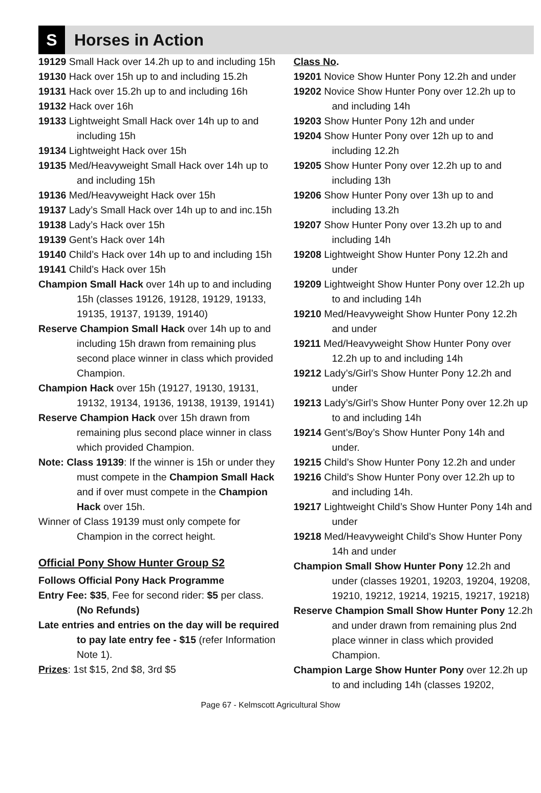S
Horses in Action
19129 Small Hack over 14.2h up to and including 15h
19130 Hack over 15h up to and including 15.2h
19131 Hack over 15.2h up to and including 16h
19132 Hack over 16h
19133 Lightweight Small Hack over 14h up to and including 15h
19134 Lightweight Hack over 15h
19135 Med/Heavyweight Small Hack over 14h up to and including 15h
19136 Med/Heavyweight Hack over 15h
19137 Lady’s Small Hack over 14h up to and inc.15h
19138 Lady’s Hack over 15h
19139 Gent’s Hack over 14h
19140 Child’s Hack over 14h up to and including 15h
19141 Child’s Hack over 15h
Champion Small Hack over 14h up to and including 15h (classes 19126, 19128, 19129, 19133, 19135, 19137, 19139, 19140)
Reserve Champion Small Hack over 14h up to and including 15h drawn from remaining plus second place winner in class which provided Champion.
Champion Hack over 15h (19127, 19130, 19131, 19132, 19134, 19136, 19138, 19139, 19141)
Reserve Champion Hack over 15h drawn from remaining plus second place winner in class which provided Champion.
Note: Class 19139: If the winner is 15h or under they must compete in the Champion Small Hack and if over must compete in the Champion Hack over 15h.
Winner of Class 19139 must only compete for Champion in the correct height.
Official Pony Show Hunter Group S2
Follows Official Pony Hack Programme
Entry Fee: $35, Fee for second rider: $5 per class. (No Refunds)
Late entries and entries on the day will be required to pay late entry fee - $15 (refer Information Note 1).
Prizes: 1st $15, 2nd $8, 3rd $5
Class No.
19201 Novice Show Hunter Pony 12.2h and under
19202 Novice Show Hunter Pony over 12.2h up to and including 14h
19203 Show Hunter Pony 12h and under
19204 Show Hunter Pony over 12h up to and including 12.2h
19205 Show Hunter Pony over 12.2h up to and including 13h
19206 Show Hunter Pony over 13h up to and including 13.2h
19207 Show Hunter Pony over 13.2h up to and including 14h
19208 Lightweight Show Hunter Pony 12.2h and under
19209 Lightweight Show Hunter Pony over 12.2h up to and including 14h
19210 Med/Heavyweight Show Hunter Pony 12.2h and under
19211 Med/Heavyweight Show Hunter Pony over 12.2h up to and including 14h
19212 Lady’s/Girl’s Show Hunter Pony 12.2h and under
19213 Lady’s/Girl’s Show Hunter Pony over 12.2h up to and including 14h
19214 Gent’s/Boy’s Show Hunter Pony 14h and under.
19215 Child’s Show Hunter Pony 12.2h and under
19216 Child’s Show Hunter Pony over 12.2h up to and including 14h.
19217 Lightweight Child’s Show Hunter Pony 14h and under
19218 Med/Heavyweight Child’s Show Hunter Pony 14h and under
Champion Small Show Hunter Pony 12.2h and under (classes 19201, 19203, 19204, 19208, 19210, 19212, 19214, 19215, 19217, 19218)
Reserve Champion Small Show Hunter Pony 12.2h and under drawn from remaining plus 2nd place winner in class which provided Champion.
Champion Large Show Hunter Pony over 12.2h up to and including 14h (classes 19202,
Page 67 - Kelmscott Agricultural Show